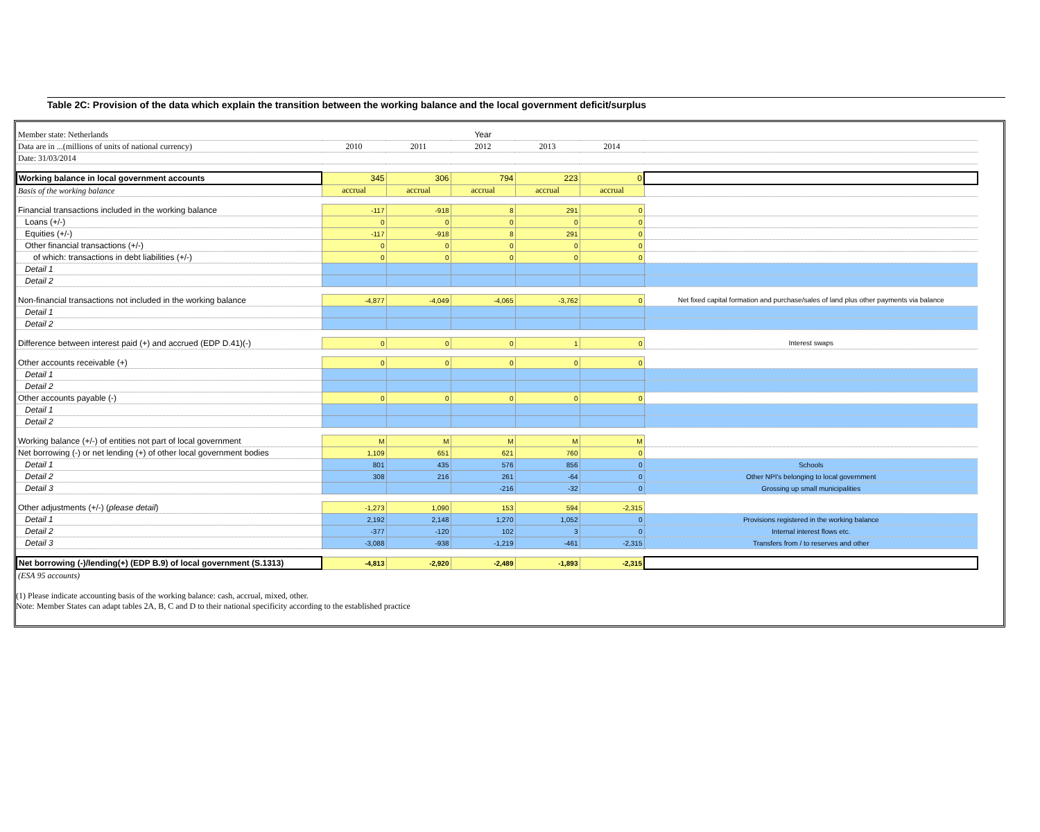Table 2C: Provision of the data which explain the transition between the working balance and the local government deficit/surplus
| Member state: Netherlands | | | Year | | | |
| Data are in ...(millions of units of national currency) | 2010 | 2011 | 2012 | 2013 | 2014 | |
| Date: 31/03/2014 | | | | | | |
| Working balance in local government accounts | 345 | 306 | 794 | 223 | 0 | |
| Basis of the working balance | accrual | accrual | accrual | accrual | accrual | |
| Financial transactions included in the working balance | -117 | -918 | 8 | 291 | 0 | |
| Loans (+/-) | 0 | 0 | 0 | 0 | 0 | |
| Equities (+/-) | -117 | -918 | 8 | 291 | 0 | |
| Other financial transactions (+/-) | 0 | 0 | 0 | 0 | 0 | |
| of which: transactions in debt liabilities (+/-) | 0 | 0 | 0 | 0 | 0 | |
| Detail 1 | | | | | | |
| Detail 2 | | | | | | |
| Non-financial transactions not included in the working balance | -4,877 | -4,049 | -4,065 | -3,762 | 0 | Net fixed capital formation and purchase/sales of land plus other payments via balance |
| Detail 1 | | | | | | |
| Detail 2 | | | | | | |
| Difference between interest paid (+) and accrued (EDP D.41)(-) | 0 | 0 | 0 | 1 | 0 | Interest swaps |
| Other accounts receivable (+) | 0 | 0 | 0 | 0 | 0 | |
| Detail 1 | | | | | | |
| Detail 2 | | | | | | |
| Other accounts payable (-) | 0 | 0 | 0 | 0 | 0 | |
| Detail 1 | | | | | | |
| Detail 2 | | | | | | |
| Working balance (+/-) of entities not part of local government | M | M | M | M | M | |
| Net borrowing (-) or net lending (+) of other local government bodies | 1,109 | 651 | 621 | 760 | 0 | |
| Detail 1 | 801 | 435 | 576 | 856 | 0 | Schools |
| Detail 2 | 308 | 216 | 261 | -64 | 0 | Other NPI's belonging to local government |
| Detail 3 | | | -216 | -32 | 0 | Grossing up small municipalities |
| Other adjustments (+/-) ( please detail ) | -1,273 | 1,090 | 153 | 594 | -2,315 | |
| Detail 1 | 2,192 | 2,148 | 1,270 | 1,052 | 0 | Provisions registered in the working balance |
| Detail 2 | -377 | -120 | 102 | 3 | 0 | Internal interest flows etc. |
| Detail 3 | -3,088 | -938 | -1,219 | -461 | -2,315 | Transfers from / to reserves and other |
| Net borrowing (-)/lending(+) (EDP B.9) of local government (S.1313) | -4,813 | -2,920 | -2,489 | -1,893 | -2,315 | |
| (ESA 95 accounts) | | | | | | |
(1) Please indicate accounting basis of the working balance: cash, accrual, mixed, other.
Note: Member States can adapt tables 2A, B, C and D to their national specificity according to the established practice